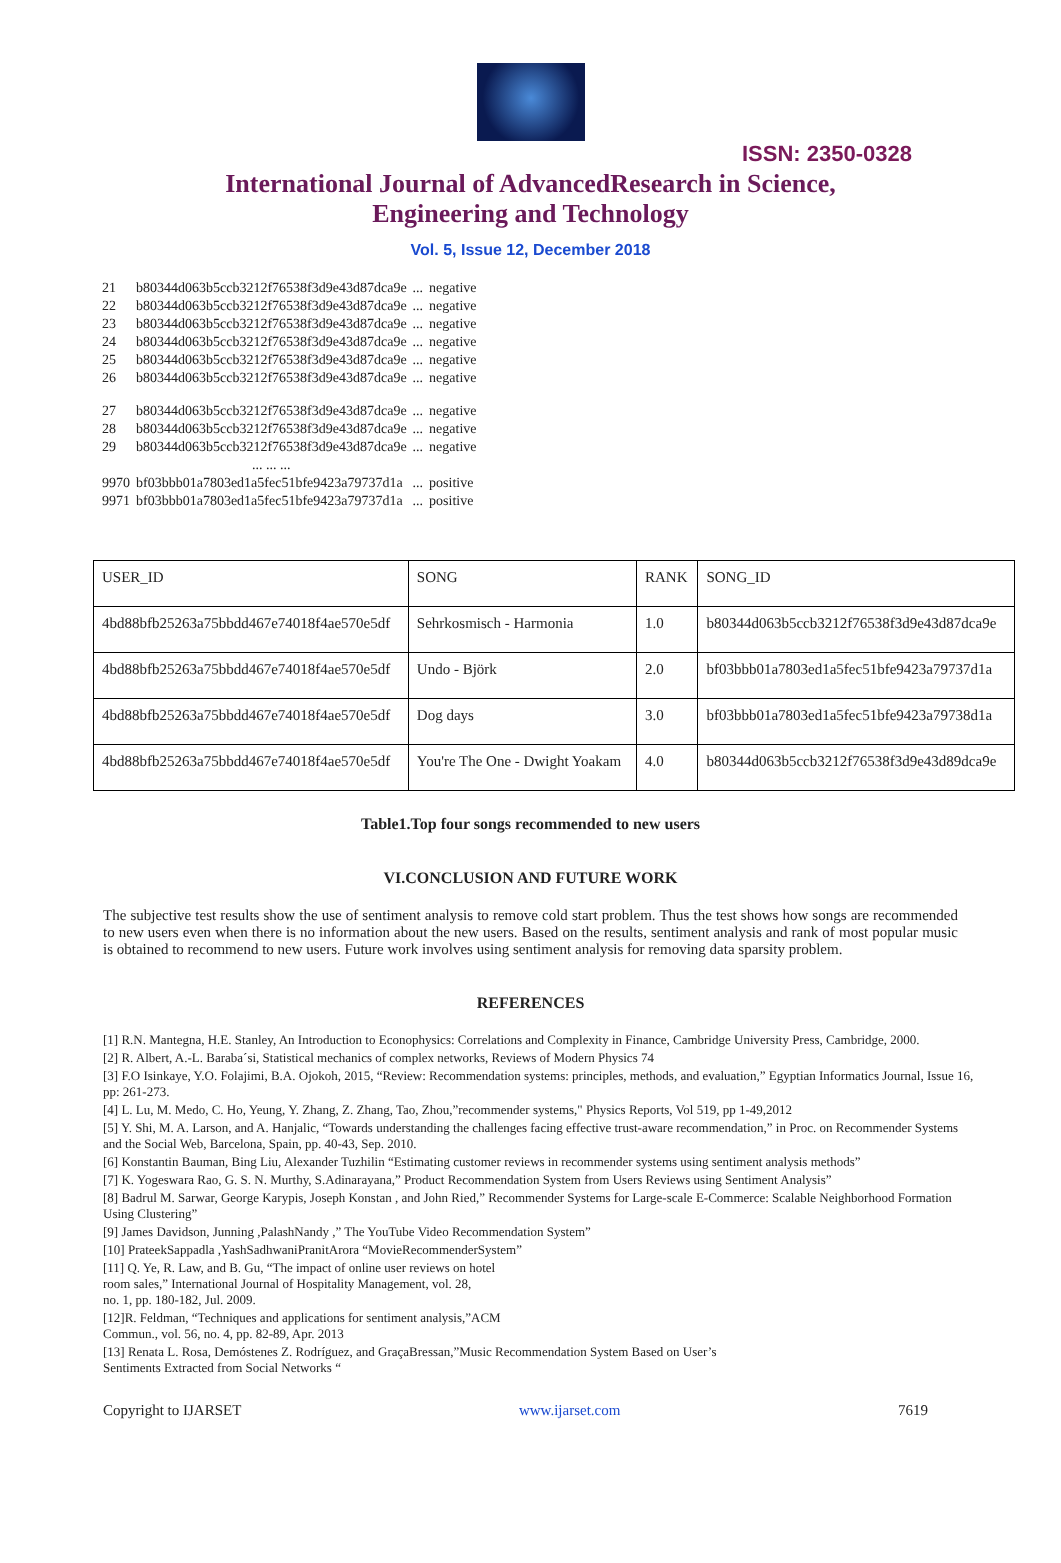ISSN: 2350-0328
International Journal of AdvancedResearch in Science,
Engineering and Technology
Vol. 5, Issue 12, December 2018
| 21 | b80344d063b5ccb3212f76538f3d9e43d87dca9e | ... | negative |
| 22 | b80344d063b5ccb3212f76538f3d9e43d87dca9e | ... | negative |
| 23 | b80344d063b5ccb3212f76538f3d9e43d87dca9e | ... | negative |
| 24 | b80344d063b5ccb3212f76538f3d9e43d87dca9e | ... | negative |
| 25 | b80344d063b5ccb3212f76538f3d9e43d87dca9e | ... | negative |
| 26 | b80344d063b5ccb3212f76538f3d9e43d87dca9e | ... | negative |
| 27 | b80344d063b5ccb3212f76538f3d9e43d87dca9e | ... | negative |
| 28 | b80344d063b5ccb3212f76538f3d9e43d87dca9e | ... | negative |
| 29 | b80344d063b5ccb3212f76538f3d9e43d87dca9e | ... | negative |
| | ... ... ... | | |
| 9970 | bf03bbb01a7803ed1a5fec51bfe9423a79737d1a | ... | positive |
| 9971 | bf03bbb01a7803ed1a5fec51bfe9423a79737d1a | ... | positive |
| USER_ID | SONG | RANK | SONG_ID |
| 4bd88bfb25263a75bbdd467e74018f4ae570e5df | Sehrkosmisch - Harmonia | 1.0 | b80344d063b5ccb3212f76538f3d9e43d87dca9e |
| 4bd88bfb25263a75bbdd467e74018f4ae570e5df | Undo - Björk | 2.0 | bf03bbb01a7803ed1a5fec51bfe9423a79737d1a |
| 4bd88bfb25263a75bbdd467e74018f4ae570e5df | Dog days | 3.0 | bf03bbb01a7803ed1a5fec51bfe9423a79738d1a |
| 4bd88bfb25263a75bbdd467e74018f4ae570e5df | You're The One - Dwight Yoakam | 4.0 | b80344d063b5ccb3212f76538f3d9e43d89dca9e |
Table1.Top four songs recommended to new users
VI.CONCLUSION AND FUTURE WORK
The subjective test results show the use of sentiment analysis to remove cold start problem. Thus the test shows how songs are recommended to new users even when there is no information about the new users. Based on the results, sentiment analysis and rank of most popular music is obtained to recommend to new users. Future work involves using sentiment analysis for removing data sparsity problem.
REFERENCES
[1] R.N. Mantegna, H.E. Stanley, An Introduction to Econophysics: Correlations and Complexity in Finance, Cambridge University Press, Cambridge, 2000.
[2] R. Albert, A.-L. Baraba´si, Statistical mechanics of complex networks, Reviews of Modern Physics 74
[3] F.O Isinkaye, Y.O. Folajimi, B.A. Ojokoh, 2015, “Review: Recommendation systems: principles, methods, and evaluation,” Egyptian Informatics Journal, Issue 16, pp: 261-273.
[4] L. Lu, M. Medo, C. Ho, Yeung, Y. Zhang, Z. Zhang, Tao, Zhou,”recommender systems," Physics Reports, Vol 519, pp 1-49,2012
[5] Y. Shi, M. A. Larson, and A. Hanjalic, “Towards understanding the challenges facing effective trust-aware recommendation,” in Proc. on Recommender Systems and the Social Web, Barcelona, Spain, pp. 40-43, Sep. 2010.
[6] Konstantin Bauman, Bing Liu, Alexander Tuzhilin “Estimating customer reviews in recommender systems using sentiment analysis methods”
[7] K. Yogeswara Rao, G. S. N. Murthy, S.Adinarayana,” Product Recommendation System from Users Reviews using Sentiment Analysis”
[8] Badrul M. Sarwar, George Karypis, Joseph Konstan , and John Ried,” Recommender Systems for Large-scale E-Commerce: Scalable Neighborhood Formation Using Clustering”
[9] James Davidson, Junning ,PalashNandy ,” The YouTube Video Recommendation System”
[10] PrateekSappadla ,YashSadhwaniPranitArora “MovieRecommenderSystem”
[11] Q. Ye, R. Law, and B. Gu, “The impact of online user reviews on hotel
room sales,” International Journal of Hospitality Management, vol. 28,
no. 1, pp. 180-182, Jul. 2009.
[12]R. Feldman, “Techniques and applications for sentiment analysis,”ACM
Commun., vol. 56, no. 4, pp. 82-89, Apr. 2013
[13] Renata L. Rosa, Demóstenes Z. Rodríguez, and GraçaBressan,”Music Recommendation System Based on User’s
Sentiments Extracted from Social Networks “
Copyright to IJARSET www.ijarset.com 7619